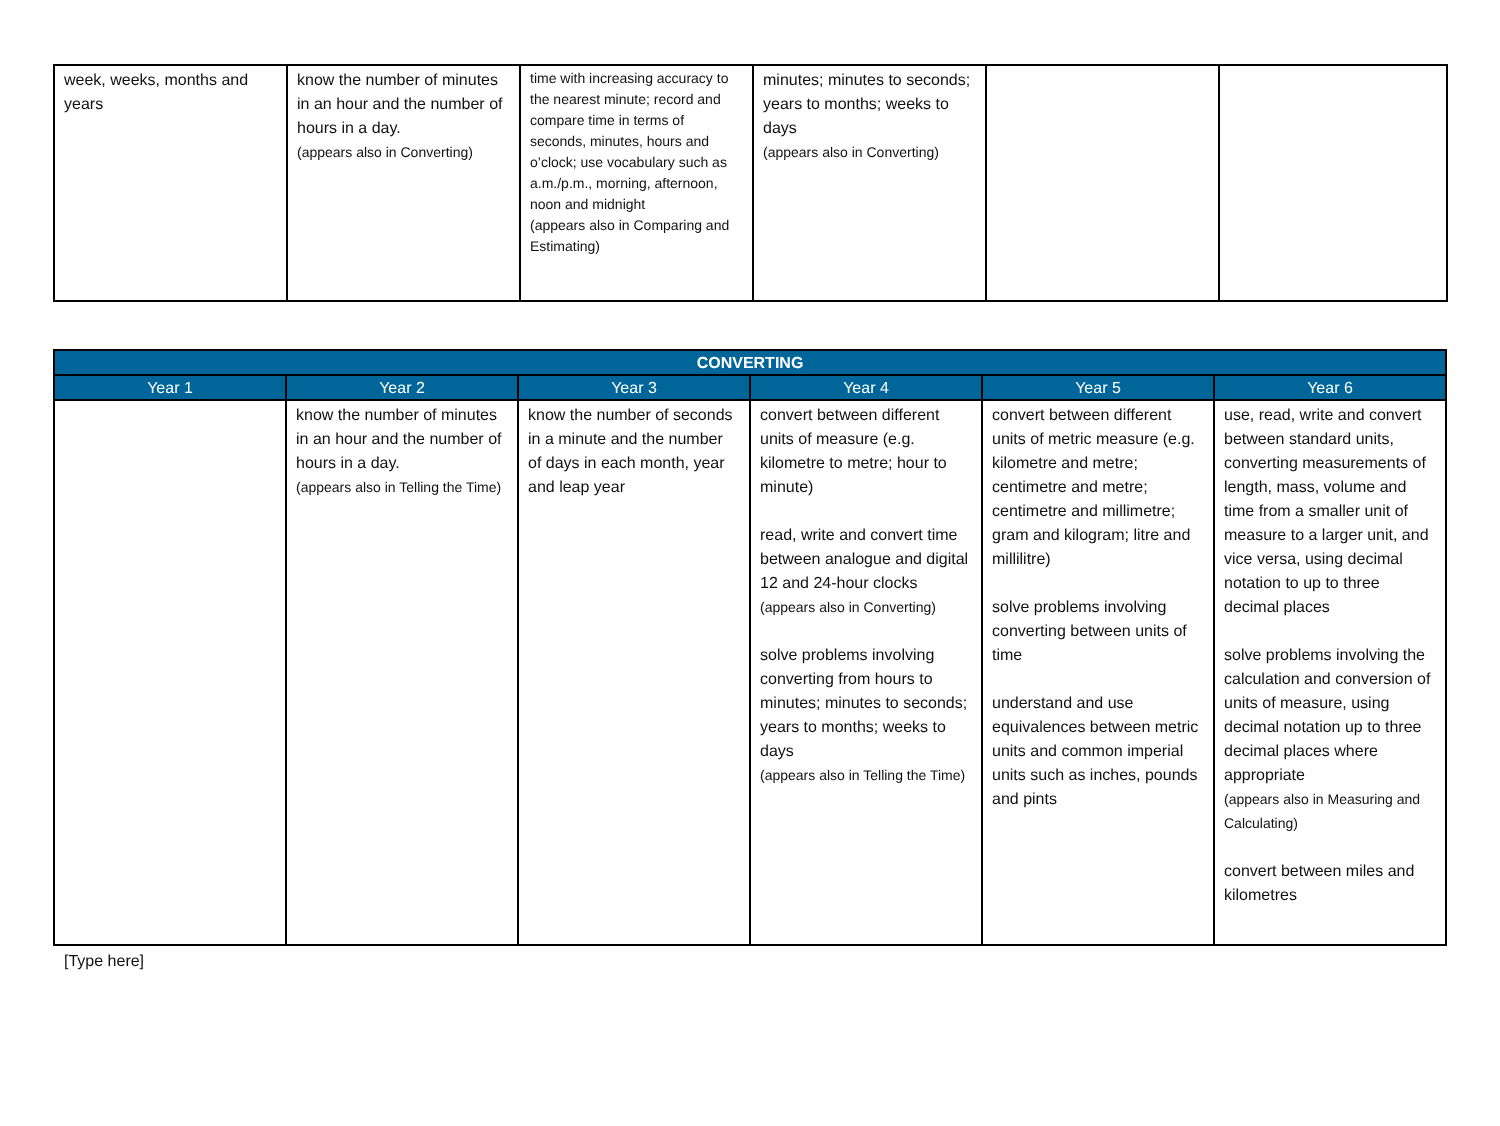| week, weeks, months and years | know the number of minutes in an hour and the number of hours in a day. (appears also in Converting) | time with increasing accuracy to the nearest minute; record and compare time in terms of seconds, minutes, hours and o’clock; use vocabulary such as a.m./p.m., morning, afternoon, noon and midnight (appears also in Comparing and Estimating) | minutes; minutes to seconds; years to months; weeks to days (appears also in Converting) | | |
| CONVERTING | | | | | |
| --- | --- | --- | --- | --- | --- |
| Year 1 | Year 2 | Year 3 | Year 4 | Year 5 | Year 6 |
| | know the number of minutes in an hour and the number of hours in a day. (appears also in Telling the Time) | know the number of seconds in a minute and the number of days in each month, year and leap year | convert between different units of measure (e.g. kilometre to metre; hour to minute) read, write and convert time between analogue and digital 12 and 24-hour clocks (appears also in Converting) solve problems involving converting from hours to minutes; minutes to seconds; years to months; weeks to days (appears also in Telling the Time) | convert between different units of metric measure (e.g. kilometre and metre; centimetre and metre; centimetre and millimetre; gram and kilogram; litre and millilitre) solve problems involving converting between units of time understand and use equivalences between metric units and common imperial units such as inches, pounds and pints | use, read, write and convert between standard units, converting measurements of length, mass, volume and time from a smaller unit of measure to a larger unit, and vice versa, using decimal notation to up to three decimal places solve problems involving the calculation and conversion of units of measure, using decimal notation up to three decimal places where appropriate (appears also in Measuring and Calculating) convert between miles and kilometres |
[Type here]